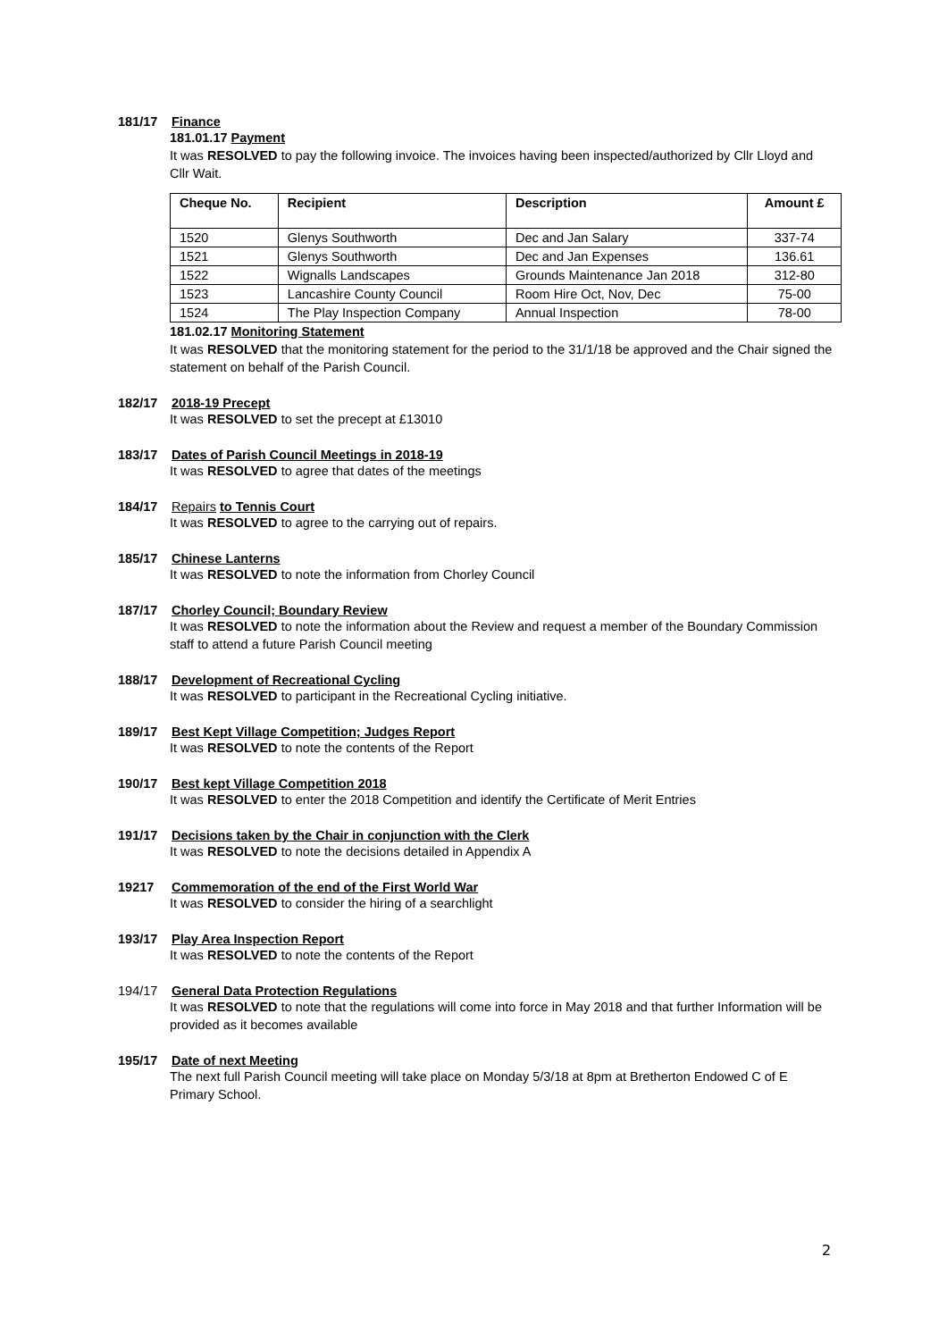181/17 Finance
181.01.17 Payment
It was RESOLVED to pay the following invoice. The invoices having been inspected/authorized by Cllr Lloyd and Cllr Wait.
| Cheque No. | Recipient | Description | Amount £ |
| --- | --- | --- | --- |
| 1520 | Glenys Southworth | Dec and Jan Salary | 337-74 |
| 1521 | Glenys Southworth | Dec and Jan Expenses | 136.61 |
| 1522 | Wignalls Landscapes | Grounds Maintenance Jan 2018 | 312-80 |
| 1523 | Lancashire County Council | Room Hire Oct, Nov, Dec | 75-00 |
| 1524 | The Play Inspection Company | Annual Inspection | 78-00 |
181.02.17 Monitoring Statement
It was RESOLVED that the monitoring statement for the period to the 31/1/18 be approved and the Chair signed the statement on behalf of the Parish Council.
182/17 2018-19 Precept
It was RESOLVED to set the precept at £13010
183/17 Dates of Parish Council Meetings in 2018-19
It was RESOLVED to agree that dates of the meetings
184/17 Repairs to Tennis Court
It was RESOLVED to agree to the carrying out of repairs.
185/17 Chinese Lanterns
It was RESOLVED to note the information from Chorley Council
187/17 Chorley Council; Boundary Review
It was RESOLVED to note the information about the Review and request a member of the Boundary Commission staff to attend a future Parish Council meeting
188/17 Development of Recreational Cycling
It was RESOLVED to participant in the Recreational Cycling initiative.
189/17 Best Kept Village Competition; Judges Report
It was RESOLVED to note the contents of the Report
190/17 Best kept Village Competition 2018
It was RESOLVED to enter the 2018 Competition and identify the Certificate of Merit Entries
191/17 Decisions taken by the Chair in conjunction with the Clerk
It was RESOLVED to note the decisions detailed in Appendix A
19217 Commemoration of the end of the First World War
It was RESOLVED to consider the hiring of a searchlight
193/17 Play Area Inspection Report
It was RESOLVED to note the contents of the Report
194/17 General Data Protection Regulations
It was RESOLVED to note that the regulations will come into force in May 2018 and that further Information will be provided as it becomes available
195/17 Date of next Meeting
The next full Parish Council meeting will take place on Monday 5/3/18 at 8pm at Bretherton Endowed C of E Primary School.
2